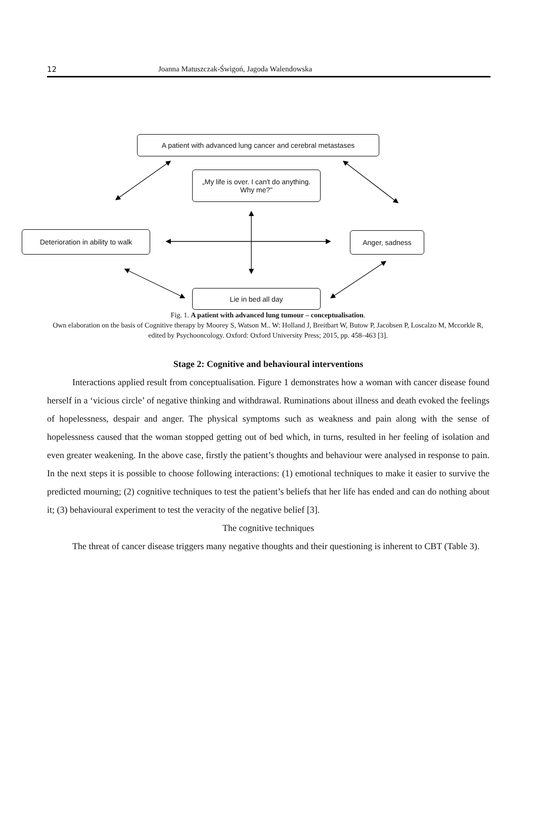12 Joanna Matuszczak-Świgoń, Jagoda Walendowska
A patient with advanced lung cancer and cerebral metastases
„My life is over. I can't do anything.
Why me?"
Deterioration in ability to walk
Anger, sadness
Lie in bed all day
Fig. 1. A patient with advanced lung tumour – conceptualisation.
Own elaboration on the basis of Cognitive therapy by Moorey S, Watson M.. W: Holland J, Breitbart W, Butow P, Jacobsen P, Loscalzo M, Mccorkle R, edited by Psychooncology. Oxford: Oxford University Press; 2015, pp. 458–463 [3].
Stage 2: Cognitive and behavioural interventions
Interactions applied result from conceptualisation. Figure 1 demonstrates how a woman with cancer disease found herself in a ‘vicious circle’ of negative thinking and withdrawal. Ruminations about illness and death evoked the feelings of hopelessness, despair and anger. The physical symptoms such as weakness and pain along with the sense of hopelessness caused that the woman stopped getting out of bed which, in turns, resulted in her feeling of isolation and even greater weakening. In the above case, firstly the patient’s thoughts and behaviour were analysed in response to pain. In the next steps it is possible to choose following interactions: (1) emotional techniques to make it easier to survive the predicted mourning; (2) cognitive techniques to test the patient’s beliefs that her life has ended and can do nothing about it; (3) behavioural experiment to test the veracity of the negative belief [3].
The cognitive techniques
The threat of cancer disease triggers many negative thoughts and their questioning is inherent to CBT (Table 3).